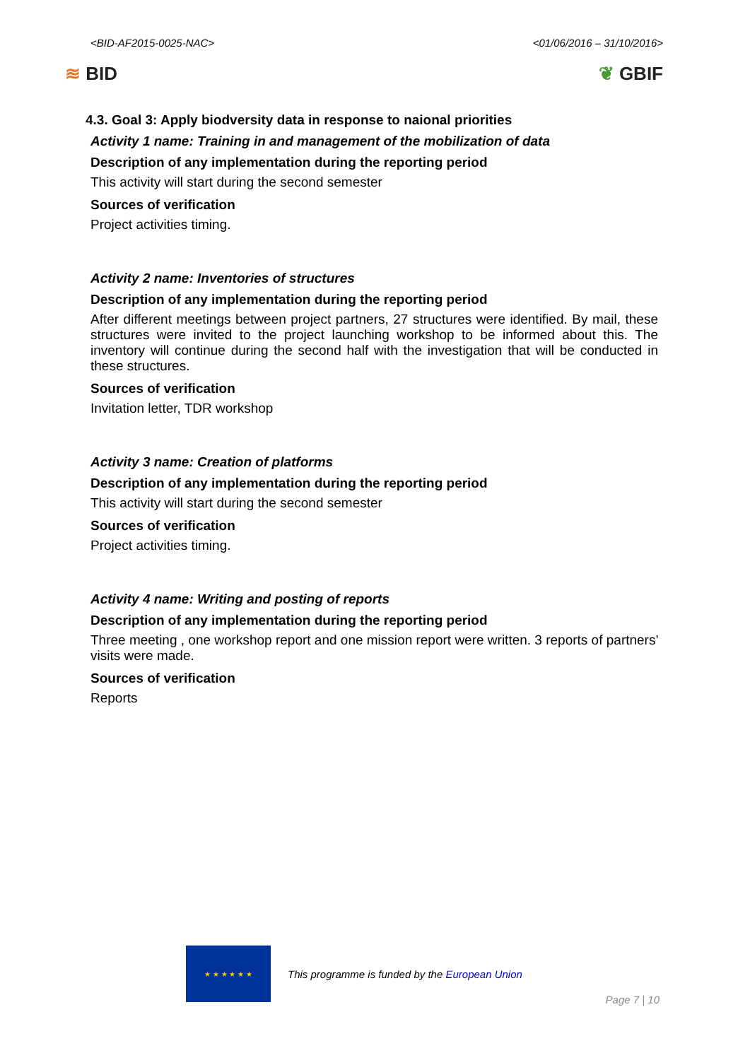<BID-AF2015-0025-NAC> <01/06/2016 – 31/10/2016>
≋ BID ❦ GBIF
4.3. Goal 3: Apply biodversity data in response to naional priorities
Activity 1 name: Training in and management of the mobilization of data
Description of any implementation during the reporting period
This activity will start during the second semester
Sources of verification
Project activities timing.
Activity 2 name: Inventories of structures
Description of any implementation during the reporting period
After different meetings between project partners, 27 structures were identified. By mail, these structures were invited to the project launching workshop to be informed about this. The inventory will continue during the second half with the investigation that will be conducted in these structures.
Sources of verification
Invitation letter, TDR workshop
Activity 3 name: Creation of platforms
Description of any implementation during the reporting period
This activity will start during the second semester
Sources of verification
Project activities timing.
Activity 4 name: Writing and posting of reports
Description of any implementation during the reporting period
Three meeting , one workshop report and one mission report were written. 3 reports of partners’ visits were made.
Sources of verification
Reports
★ ★ ★ ★ ★ ★
This programme is funded by the European Union
Page 7 | 10